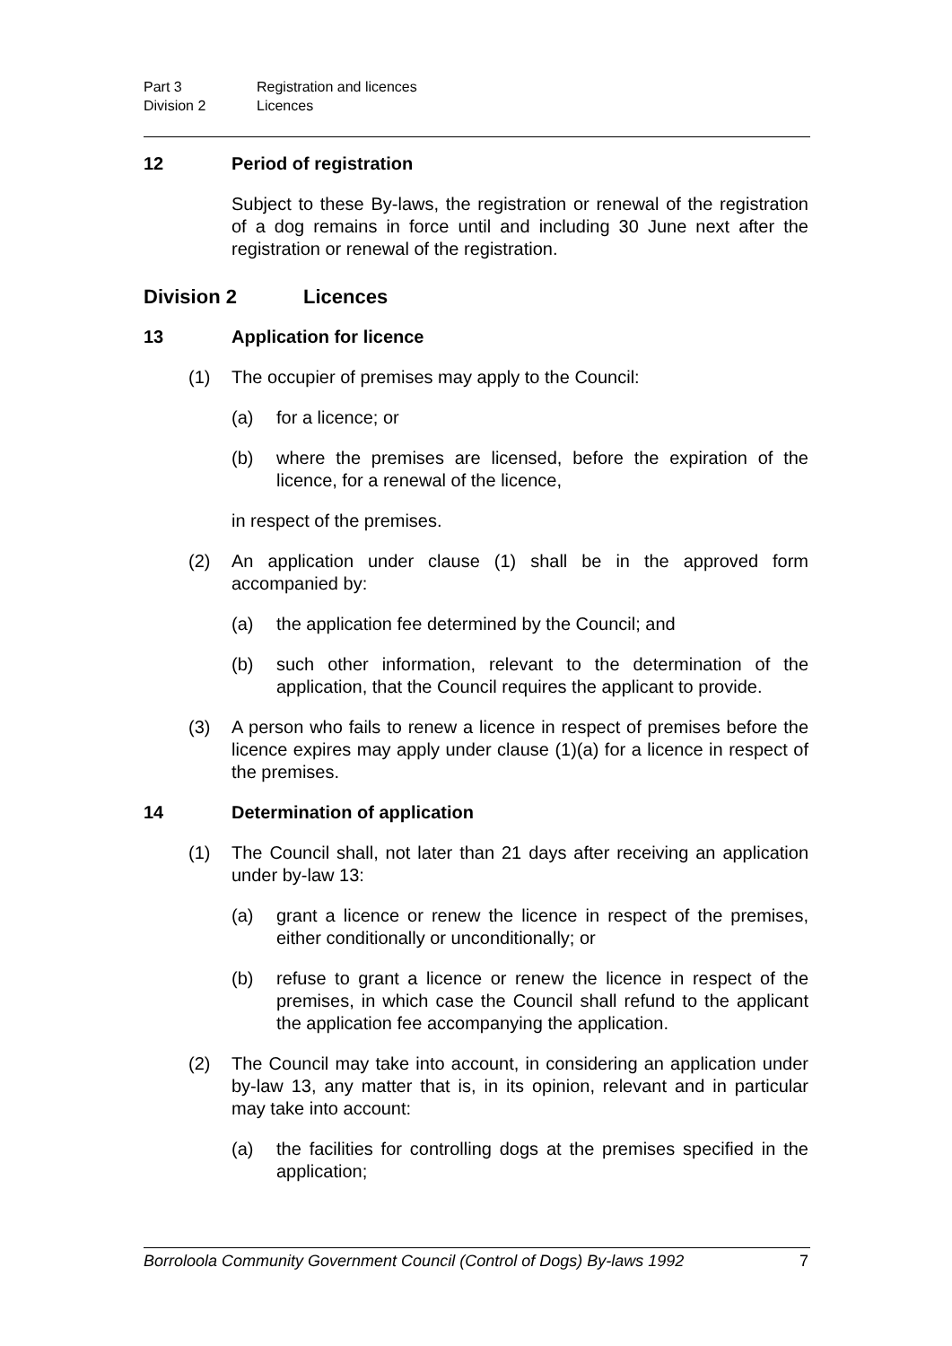Part 3 Registration and licences
Division 2 Licences
12 Period of registration
Subject to these By-laws, the registration or renewal of the registration of a dog remains in force until and including 30 June next after the registration or renewal of the registration.
Division 2 Licences
13 Application for licence
(1) The occupier of premises may apply to the Council:
(a) for a licence; or
(b) where the premises are licensed, before the expiration of the licence, for a renewal of the licence,
in respect of the premises.
(2) An application under clause (1) shall be in the approved form accompanied by:
(a) the application fee determined by the Council; and
(b) such other information, relevant to the determination of the application, that the Council requires the applicant to provide.
(3) A person who fails to renew a licence in respect of premises before the licence expires may apply under clause (1)(a) for a licence in respect of the premises.
14 Determination of application
(1) The Council shall, not later than 21 days after receiving an application under by-law 13:
(a) grant a licence or renew the licence in respect of the premises, either conditionally or unconditionally; or
(b) refuse to grant a licence or renew the licence in respect of the premises, in which case the Council shall refund to the applicant the application fee accompanying the application.
(2) The Council may take into account, in considering an application under by-law 13, any matter that is, in its opinion, relevant and in particular may take into account:
(a) the facilities for controlling dogs at the premises specified in the application;
Borroloola Community Government Council (Control of Dogs) By-laws 1992 7